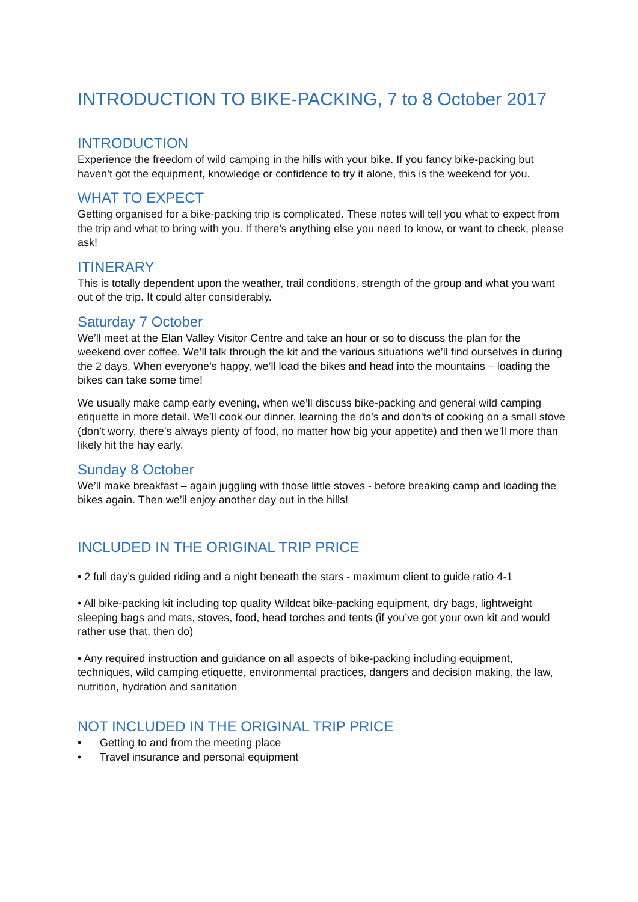INTRODUCTION TO BIKE-PACKING, 7 to 8 October 2017
INTRODUCTION
Experience the freedom of wild camping in the hills with your bike. If you fancy bike-packing but haven’t got the equipment, knowledge or confidence to try it alone, this is the weekend for you.
WHAT TO EXPECT
Getting organised for a bike-packing trip is complicated. These notes will tell you what to expect from the trip and what to bring with you. If there’s anything else you need to know, or want to check, please ask!
ITINERARY
This is totally dependent upon the weather, trail conditions, strength of the group and what you want out of the trip. It could alter considerably.
Saturday 7 October
We’ll meet at the Elan Valley Visitor Centre and take an hour or so to discuss the plan for the weekend over coffee. We’ll talk through the kit and the various situations we’ll find ourselves in during the 2 days. When everyone’s happy, we’ll load the bikes and head into the mountains – loading the bikes can take some time!
We usually make camp early evening, when we’ll discuss bike-packing and general wild camping etiquette in more detail. We’ll cook our dinner, learning the do’s and don’ts of cooking on a small stove (don’t worry, there’s always plenty of food, no matter how big your appetite) and then we’ll more than likely hit the hay early.
Sunday 8 October
We’ll make breakfast – again juggling with those little stoves - before breaking camp and loading the bikes again. Then we’ll enjoy another day out in the hills!
INCLUDED IN THE ORIGINAL TRIP PRICE
• 2 full day’s guided riding and a night beneath the stars - maximum client to guide ratio 4-1
• All bike-packing kit including top quality Wildcat bike-packing equipment, dry bags, lightweight sleeping bags and mats, stoves, food, head torches and tents (if you’ve got your own kit and would rather use that, then do)
• Any required instruction and guidance on all aspects of bike-packing including equipment, techniques, wild camping etiquette, environmental practices, dangers and decision making, the law, nutrition, hydration and sanitation
NOT INCLUDED IN THE ORIGINAL TRIP PRICE
• Getting to and from the meeting place
• Travel insurance and personal equipment